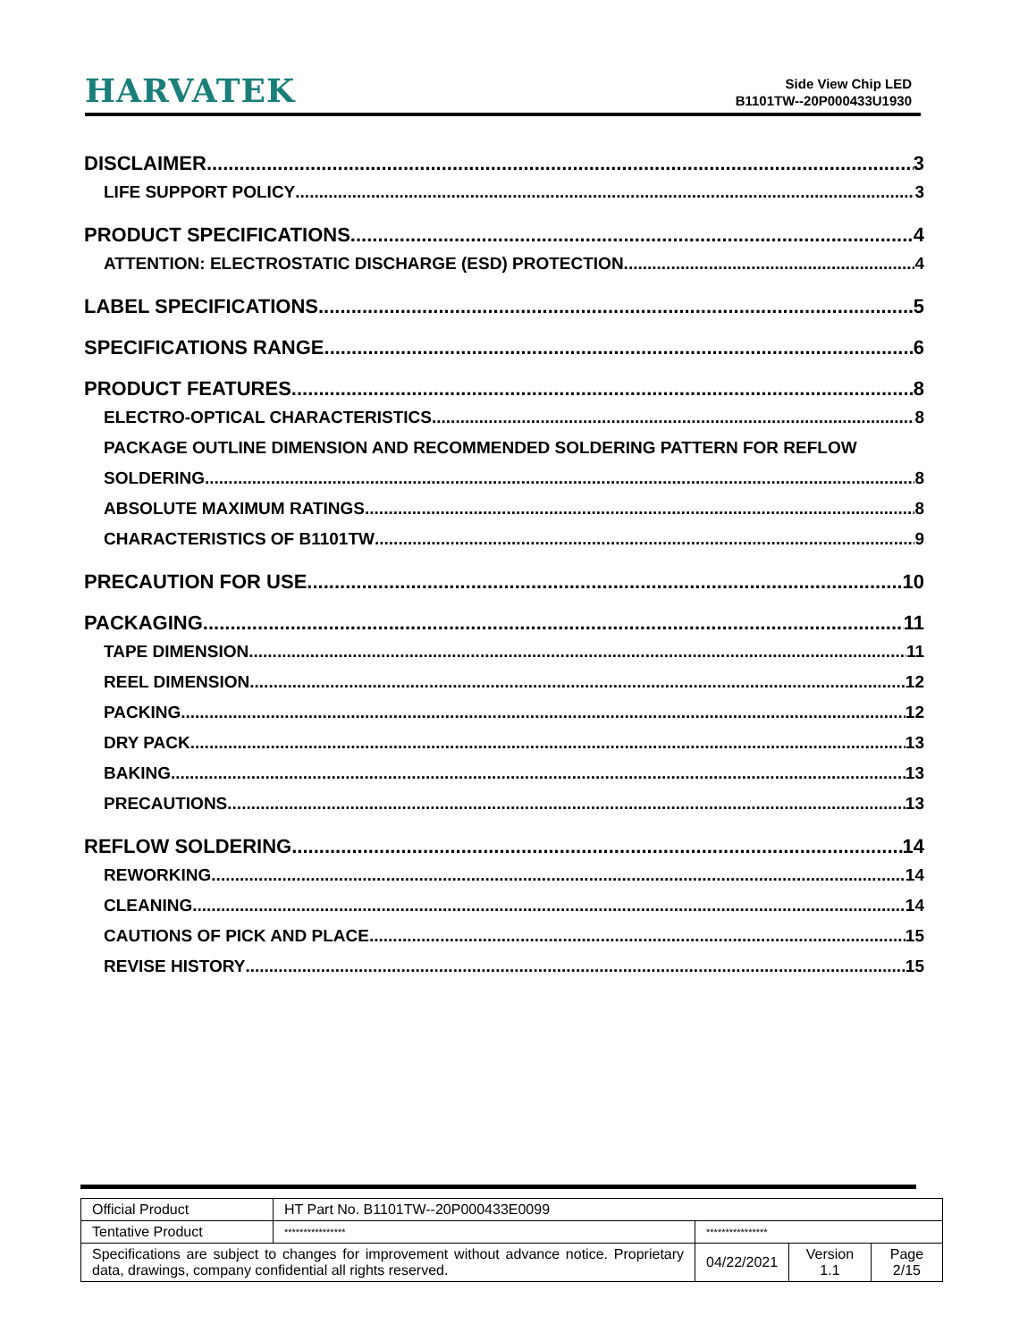HARVATEK
Side View Chip LED
B1101TW--20P000433U1930
DISCLAIMER 3
LIFE SUPPORT POLICY 3
PRODUCT SPECIFICATIONS 4
ATTENTION: ELECTROSTATIC DISCHARGE (ESD) PROTECTION 4
LABEL SPECIFICATIONS 5
SPECIFICATIONS RANGE 6
PRODUCT FEATURES 8
ELECTRO-OPTICAL CHARACTERISTICS 8
PACKAGE OUTLINE DIMENSION AND RECOMMENDED SOLDERING PATTERN FOR REFLOW
SOLDERING 8
ABSOLUTE MAXIMUM RATINGS 8
CHARACTERISTICS OF B1101TW 9
PRECAUTION FOR USE 10
PACKAGING 11
TAPE DIMENSION 11
REEL DIMENSION 12
PACKING 12
DRY PACK 13
BAKING 13
PRECAUTIONS 13
REFLOW SOLDERING 14
REWORKING 14
CLEANING 14
CAUTIONS OF PICK AND PLACE 15
REVISE HISTORY 15
| Official Product | HT Part No. B1101TW--20P000433E0099 | | | |
| Tentative Product | **************** | **************** | | |
| Specifications are subject to changes for improvement without advance notice. Proprietary data, drawings, company confidential all rights reserved. | | 04/22/2021 | Version 1.1 | Page 2/15 |